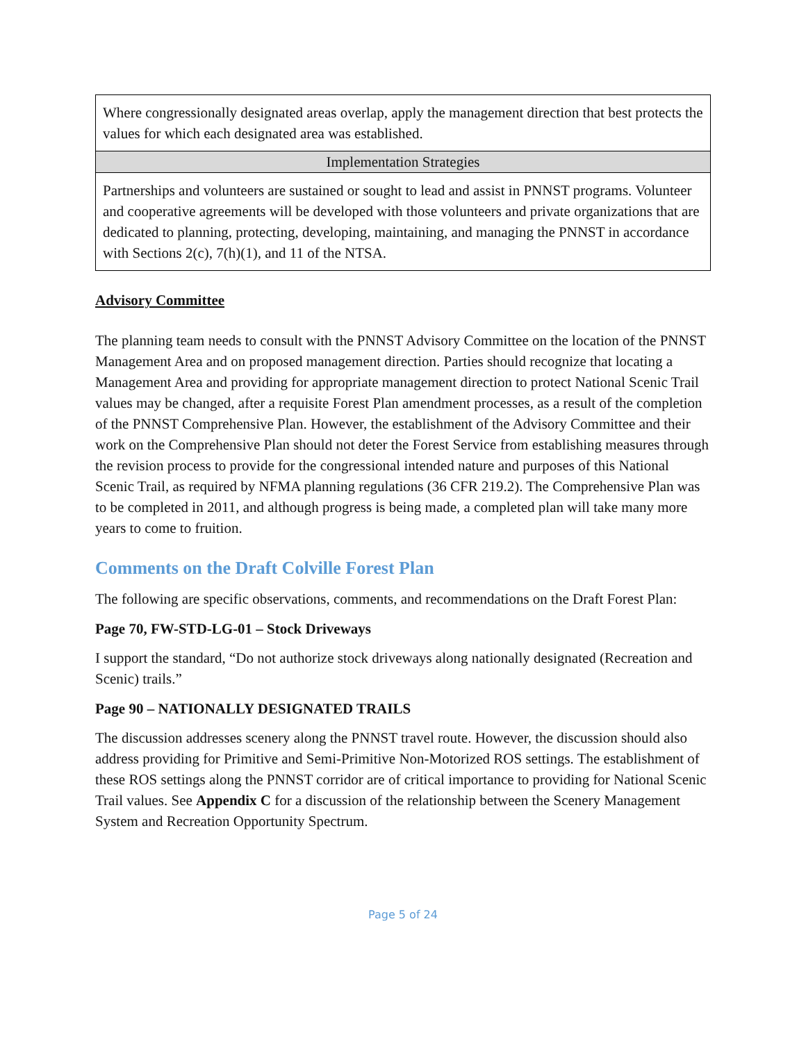| Where congressionally designated areas overlap, apply the management direction that best protects the values for which each designated area was established. |
| Implementation Strategies |
| Partnerships and volunteers are sustained or sought to lead and assist in PNNST programs. Volunteer and cooperative agreements will be developed with those volunteers and private organizations that are dedicated to planning, protecting, developing, maintaining, and managing the PNNST in accordance with Sections 2(c), 7(h)(1), and 11 of the NTSA. |
Advisory Committee
The planning team needs to consult with the PNNST Advisory Committee on the location of the PNNST Management Area and on proposed management direction. Parties should recognize that locating a Management Area and providing for appropriate management direction to protect National Scenic Trail values may be changed, after a requisite Forest Plan amendment processes, as a result of the completion of the PNNST Comprehensive Plan. However, the establishment of the Advisory Committee and their work on the Comprehensive Plan should not deter the Forest Service from establishing measures through the revision process to provide for the congressional intended nature and purposes of this National Scenic Trail, as required by NFMA planning regulations (36 CFR 219.2). The Comprehensive Plan was to be completed in 2011, and although progress is being made, a completed plan will take many more years to come to fruition.
Comments on the Draft Colville Forest Plan
The following are specific observations, comments, and recommendations on the Draft Forest Plan:
Page 70, FW-STD-LG-01 – Stock Driveways
I support the standard, “Do not authorize stock driveways along nationally designated (Recreation and Scenic) trails.”
Page 90 – NATIONALLY DESIGNATED TRAILS
The discussion addresses scenery along the PNNST travel route. However, the discussion should also address providing for Primitive and Semi-Primitive Non-Motorized ROS settings. The establishment of these ROS settings along the PNNST corridor are of critical importance to providing for National Scenic Trail values. See Appendix C for a discussion of the relationship between the Scenery Management System and Recreation Opportunity Spectrum.
Page 5 of 24